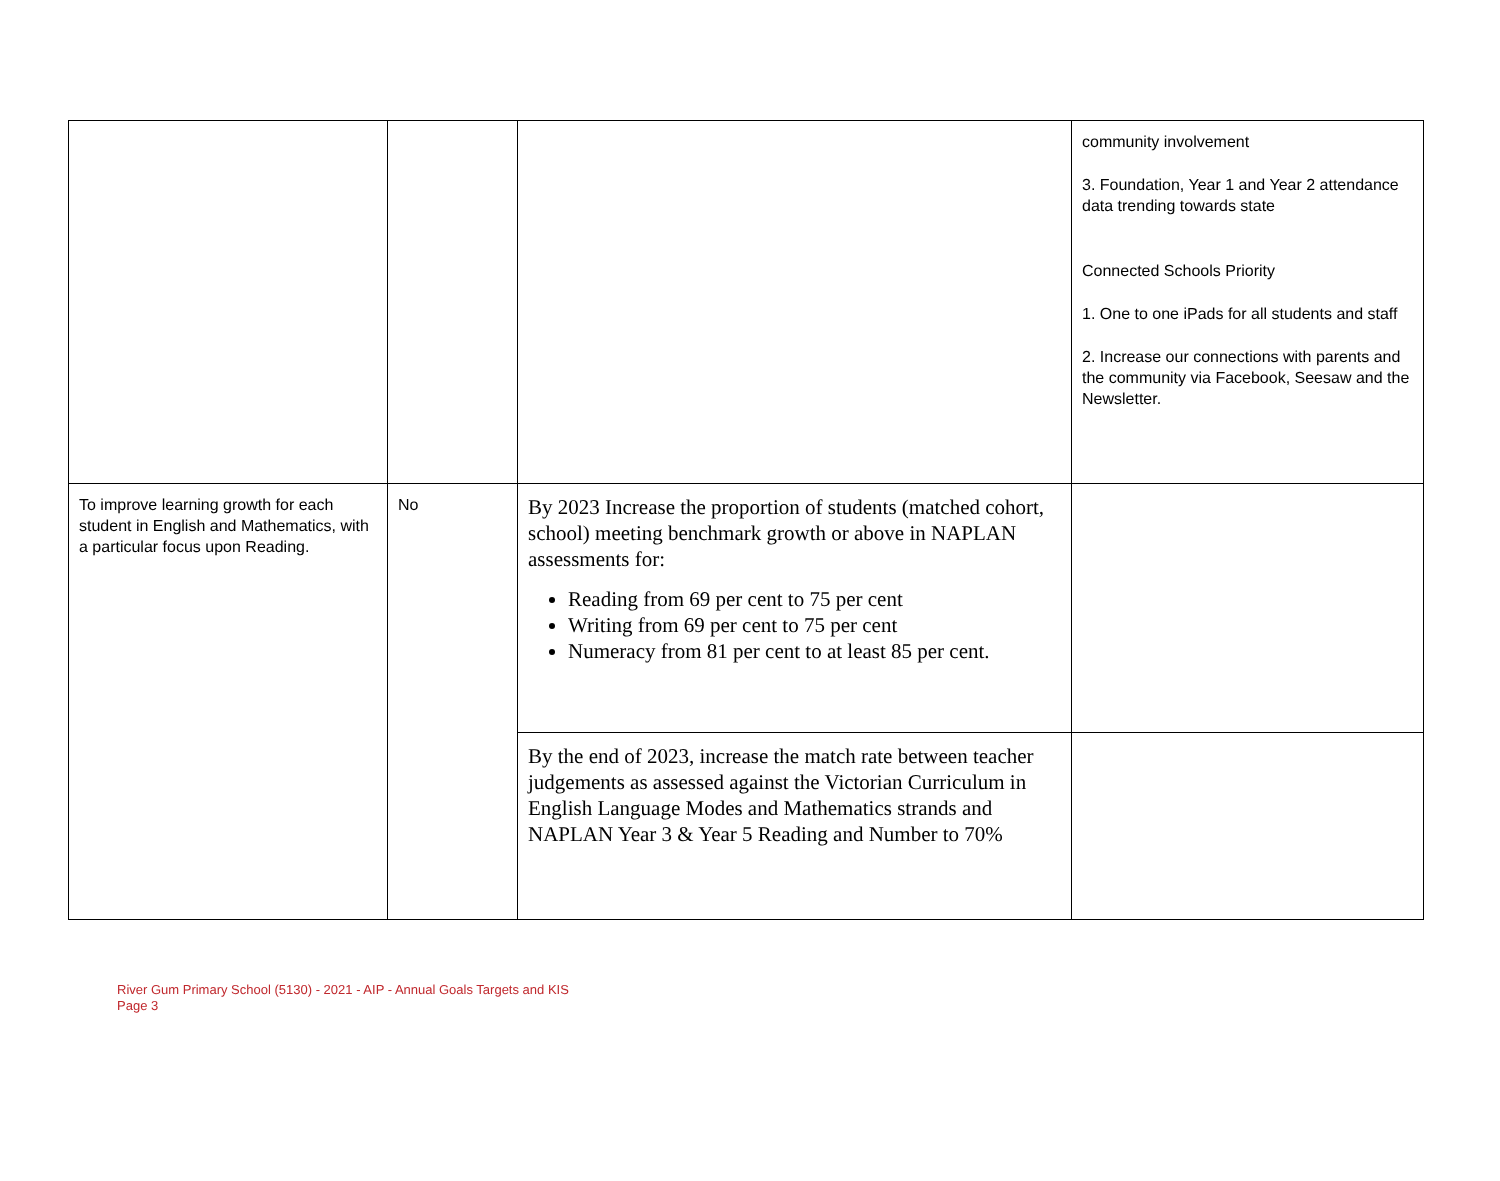| | | | community involvement 3. Foundation, Year 1 and Year 2 attendance data trending towards state Connected Schools Priority 1. One to one iPads for all students and staff 2. Increase our connections with parents and the community via Facebook, Seesaw and the Newsletter. |
| To improve learning growth for each student in English and Mathematics, with a particular focus upon Reading. | No | By 2023 Increase the proportion of students (matched cohort, school) meeting benchmark growth or above in NAPLAN assessments for: Reading from 69 per cent to 75 per cent Writing from 69 per cent to 75 per cent Numeracy from 81 per cent to at least 85 per cent. | |
| | | By the end of 2023, increase the match rate between teacher judgements as assessed against the Victorian Curriculum in English Language Modes and Mathematics strands and NAPLAN Year 3 & Year 5 Reading and Number to 70% | |
River Gum Primary School (5130) - 2021 - AIP - Annual Goals Targets and KIS
Page 3